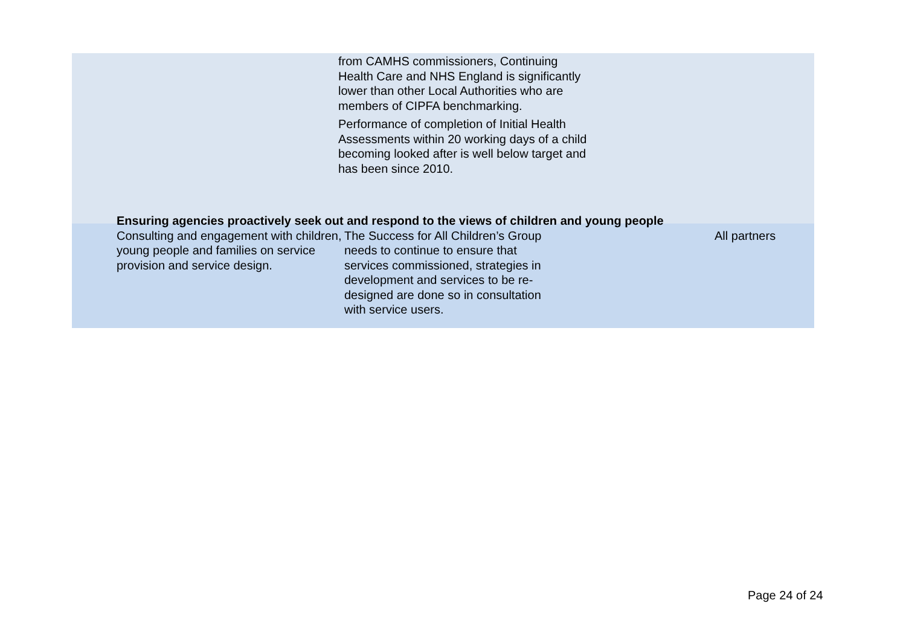from CAMHS commissioners, Continuing Health Care and NHS England is significantly lower than other Local Authorities who are members of CIPFA benchmarking.
Performance of completion of Initial Health Assessments within 20 working days of a child becoming looked after is well below target and has been since 2010.
| Ensuring agencies proactively seek out and respond to the views of children and young people | | |
| --- | --- | --- |
| Consulting and engagement with children, young people and families on service provision and service design. | The Success for All Children’s Group needs to continue to ensure that services commissioned, strategies in development and services to be re- designed are done so in consultation with service users. | All partners |
Page 24 of 24